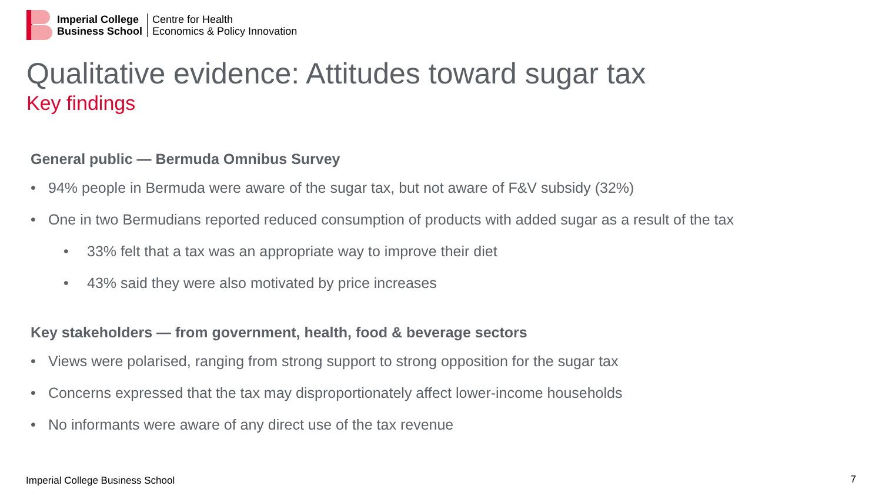Imperial College
Business School
Centre for Health
Economics & Policy Innovation
Qualitative evidence: Attitudes toward sugar tax
Key findings
General public — Bermuda Omnibus Survey
• 94% people in Bermuda were aware of the sugar tax, but not aware of F&V subsidy (32%)
• One in two Bermudians reported reduced consumption of products with added sugar as a result of the tax
• 33% felt that a tax was an appropriate way to improve their diet
• 43% said they were also motivated by price increases
Key stakeholders — from government, health, food & beverage sectors
• Views were polarised, ranging from strong support to strong opposition for the sugar tax
• Concerns expressed that the tax may disproportionately affect lower-income households
• No informants were aware of any direct use of the tax revenue
Imperial College Business School
7